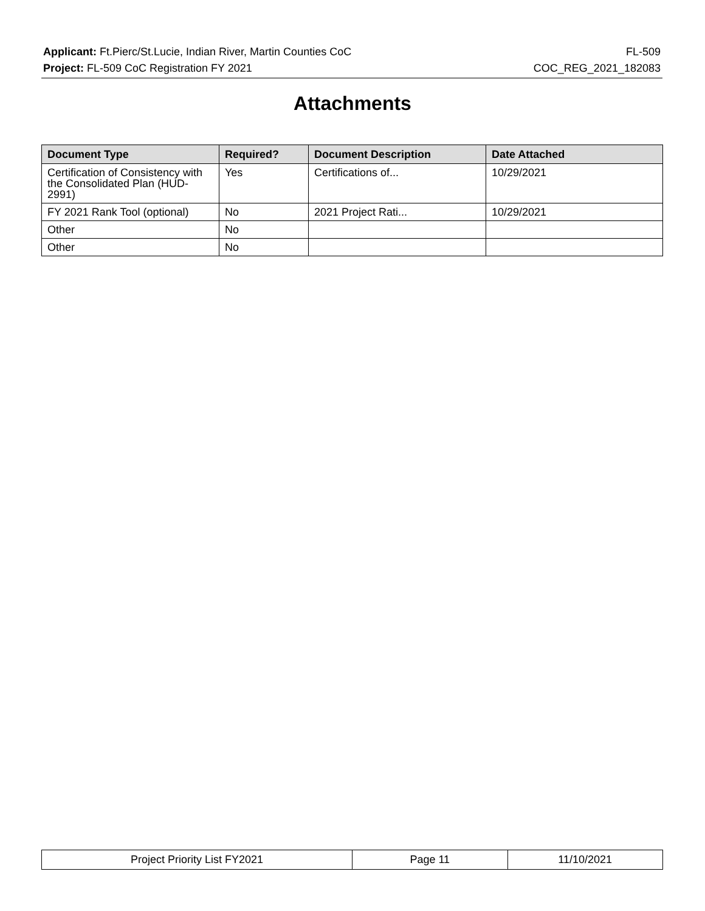Applicant: Ft.Pierc/St.Lucie, Indian River, Martin Counties CoC FL-509
Project: FL-509 CoC Registration FY 2021 COC_REG_2021_182083
Attachments
| Document Type | Required? | Document Description | Date Attached |
| --- | --- | --- | --- |
| Certification of Consistency with the Consolidated Plan (HUD-2991) | Yes | Certifications of... | 10/29/2021 |
| FY 2021 Rank Tool (optional) | No | 2021 Project Rati... | 10/29/2021 |
| Other | No | | |
| Other | No | | |
| Project Priority List FY2021 | Page 11 | 11/10/2021 |